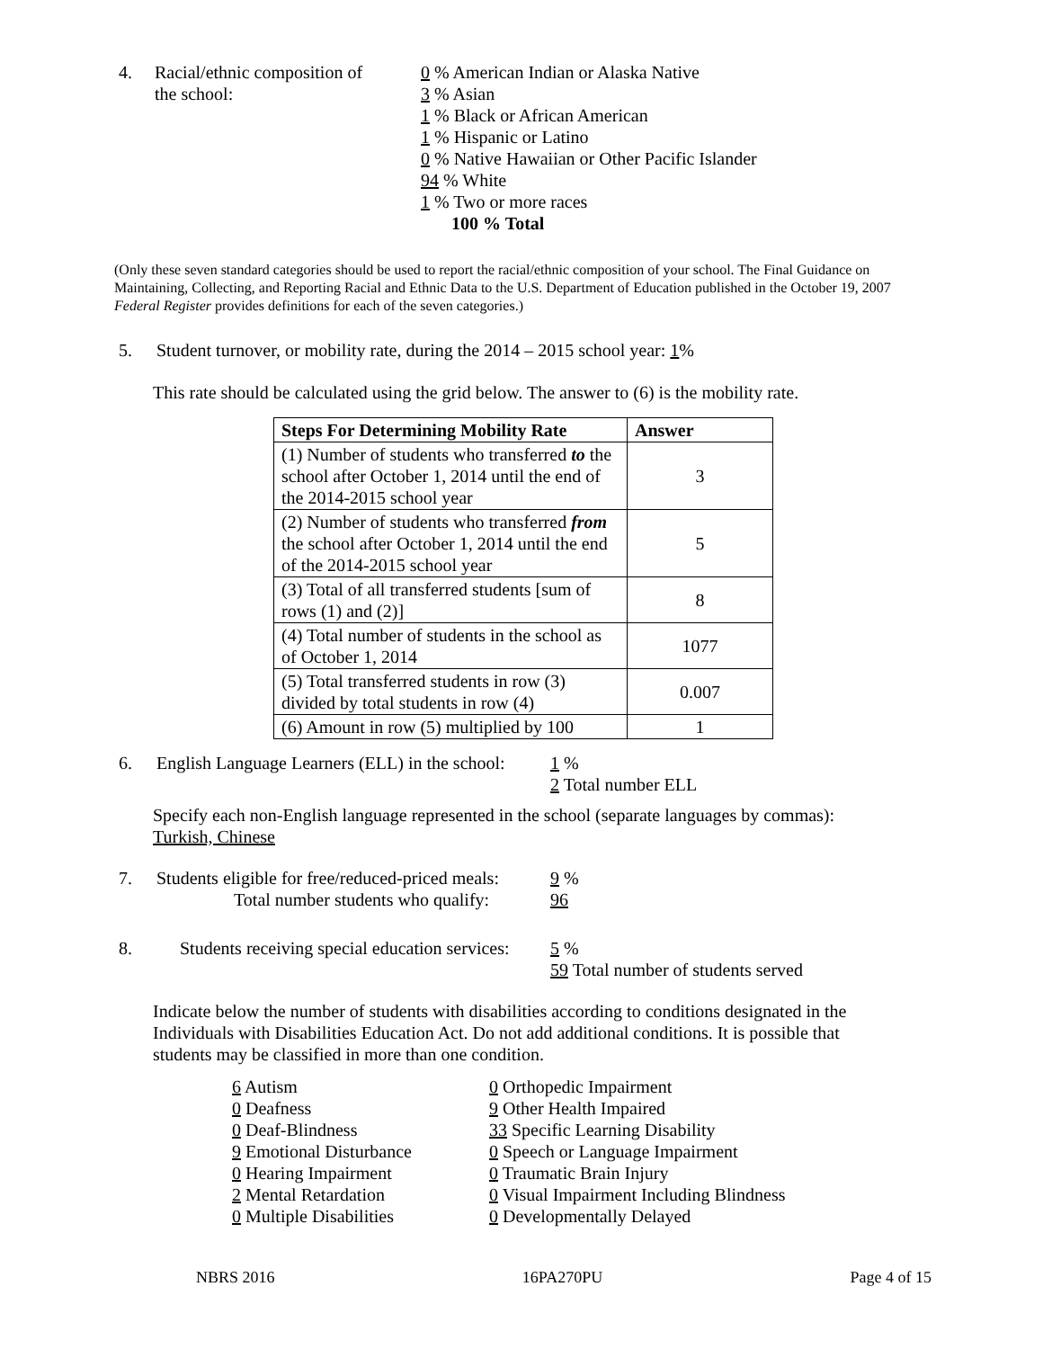4. Racial/ethnic composition of
the school:
0 % American Indian or Alaska Native
3 % Asian
1 % Black or African American
1 % Hispanic or Latino
0 % Native Hawaiian or Other Pacific Islander
94 % White
1 % Two or more races
100 % Total
(Only these seven standard categories should be used to report the racial/ethnic composition of your school. The Final Guidance on Maintaining, Collecting, and Reporting Racial and Ethnic Data to the U.S. Department of Education published in the October 19, 2007 Federal Register provides definitions for each of the seven categories.)
5. Student turnover, or mobility rate, during the 2014 – 2015 school year: 1%
This rate should be calculated using the grid below. The answer to (6) is the mobility rate.
| Steps For Determining Mobility Rate | Answer |
| --- | --- |
| (1) Number of students who transferred to the school after October 1, 2014 until the end of the 2014-2015 school year | 3 |
| (2) Number of students who transferred from the school after October 1, 2014 until the end of the 2014-2015 school year | 5 |
| (3) Total of all transferred students [sum of rows (1) and (2)] | 8 |
| (4) Total number of students in the school as of October 1, 2014 | 1077 |
| (5) Total transferred students in row (3) divided by total students in row (4) | 0.007 |
| (6) Amount in row (5) multiplied by 100 | 1 |
6. English Language Learners (ELL) in the school:
1 %
2 Total number ELL
Specify each non-English language represented in the school (separate languages by commas):
Turkish, Chinese
7. Students eligible for free/reduced-priced meals:
Total number students who qualify:
9 %
96
8. Students receiving special education services:
5 %
59 Total number of students served
Indicate below the number of students with disabilities according to conditions designated in the Individuals with Disabilities Education Act. Do not add additional conditions. It is possible that students may be classified in more than one condition.
6 Autism
0 Deafness
0 Deaf-Blindness
9 Emotional Disturbance
0 Hearing Impairment
2 Mental Retardation
0 Multiple Disabilities
0 Orthopedic Impairment
9 Other Health Impaired
33 Specific Learning Disability
0 Speech or Language Impairment
0 Traumatic Brain Injury
0 Visual Impairment Including Blindness
0 Developmentally Delayed
NBRS 2016 16PA270PU Page 4 of 15